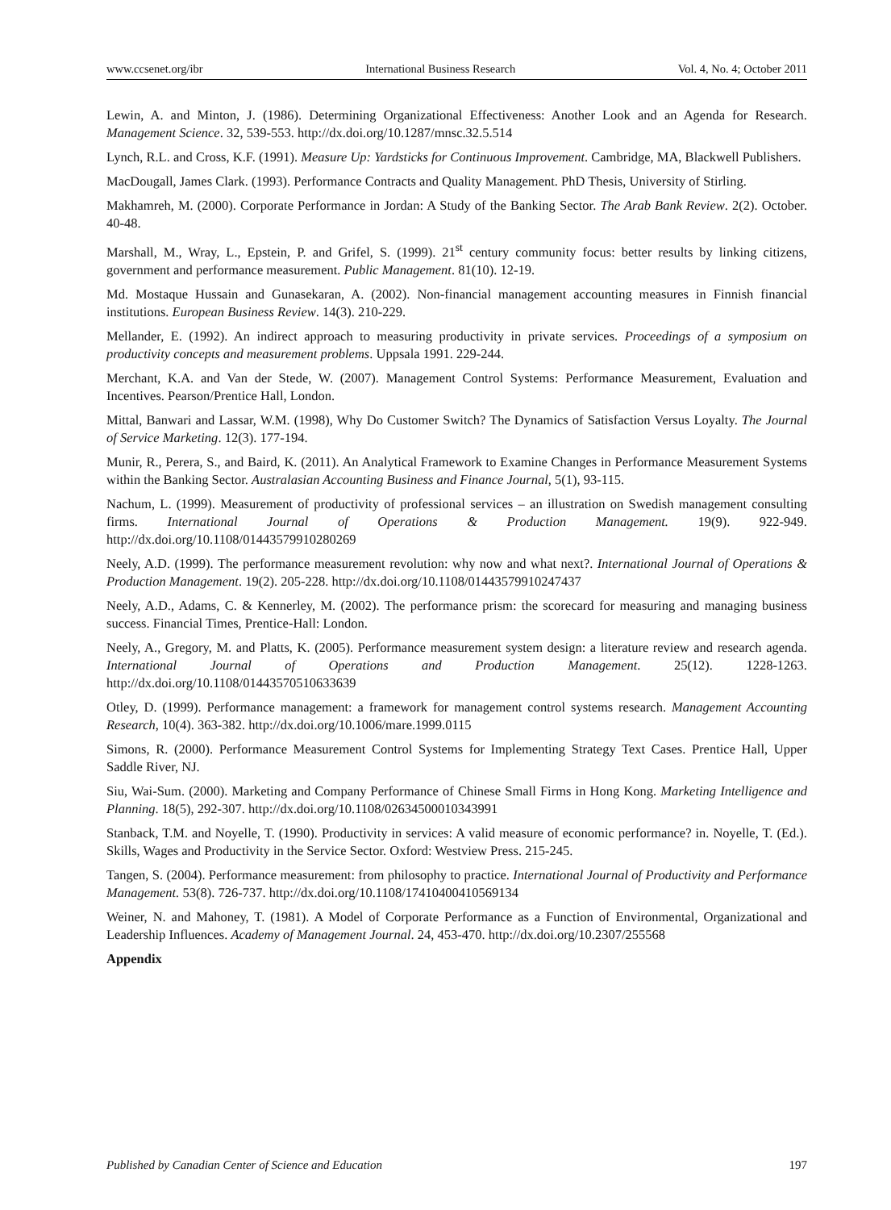www.ccsenet.org/ibr International Business Research Vol. 4, No. 4; October 2011
Lewin, A. and Minton, J. (1986). Determining Organizational Effectiveness: Another Look and an Agenda for Research. Management Science. 32, 539-553. http://dx.doi.org/10.1287/mnsc.32.5.514
Lynch, R.L. and Cross, K.F. (1991). Measure Up: Yardsticks for Continuous Improvement. Cambridge, MA, Blackwell Publishers.
MacDougall, James Clark. (1993). Performance Contracts and Quality Management. PhD Thesis, University of Stirling.
Makhamreh, M. (2000). Corporate Performance in Jordan: A Study of the Banking Sector. The Arab Bank Review. 2(2). October. 40-48.
Marshall, M., Wray, L., Epstein, P. and Grifel, S. (1999). 21<sup>st</sup> century community focus: better results by linking citizens, government and performance measurement. Public Management. 81(10). 12-19.
Md. Mostaque Hussain and Gunasekaran, A. (2002). Non-financial management accounting measures in Finnish financial institutions. European Business Review. 14(3). 210-229.
Mellander, E. (1992). An indirect approach to measuring productivity in private services. Proceedings of a symposium on productivity concepts and measurement problems. Uppsala 1991. 229-244.
Merchant, K.A. and Van der Stede, W. (2007). Management Control Systems: Performance Measurement, Evaluation and Incentives. Pearson/Prentice Hall, London.
Mittal, Banwari and Lassar, W.M. (1998), Why Do Customer Switch? The Dynamics of Satisfaction Versus Loyalty. The Journal of Service Marketing. 12(3). 177-194.
Munir, R., Perera, S., and Baird, K. (2011). An Analytical Framework to Examine Changes in Performance Measurement Systems within the Banking Sector. Australasian Accounting Business and Finance Journal, 5(1), 93-115.
Nachum, L. (1999). Measurement of productivity of professional services – an illustration on Swedish management consulting firms. International Journal of Operations & Production Management. 19(9). 922-949. http://dx.doi.org/10.1108/01443579910280269
Neely, A.D. (1999). The performance measurement revolution: why now and what next?. International Journal of Operations & Production Management. 19(2). 205-228. http://dx.doi.org/10.1108/01443579910247437
Neely, A.D., Adams, C. & Kennerley, M. (2002). The performance prism: the scorecard for measuring and managing business success. Financial Times, Prentice-Hall: London.
Neely, A., Gregory, M. and Platts, K. (2005). Performance measurement system design: a literature review and research agenda. International Journal of Operations and Production Management. 25(12). 1228-1263. http://dx.doi.org/10.1108/01443570510633639
Otley, D. (1999). Performance management: a framework for management control systems research. Management Accounting Research, 10(4). 363-382. http://dx.doi.org/10.1006/mare.1999.0115
Simons, R. (2000). Performance Measurement Control Systems for Implementing Strategy Text Cases. Prentice Hall, Upper Saddle River, NJ.
Siu, Wai-Sum. (2000). Marketing and Company Performance of Chinese Small Firms in Hong Kong. Marketing Intelligence and Planning. 18(5), 292-307. http://dx.doi.org/10.1108/02634500010343991
Stanback, T.M. and Noyelle, T. (1990). Productivity in services: A valid measure of economic performance? in. Noyelle, T. (Ed.). Skills, Wages and Productivity in the Service Sector. Oxford: Westview Press. 215-245.
Tangen, S. (2004). Performance measurement: from philosophy to practice. International Journal of Productivity and Performance Management. 53(8). 726-737. http://dx.doi.org/10.1108/17410400410569134
Weiner, N. and Mahoney, T. (1981). A Model of Corporate Performance as a Function of Environmental, Organizational and Leadership Influences. Academy of Management Journal. 24, 453-470. http://dx.doi.org/10.2307/255568
Appendix
Published by Canadian Center of Science and Education 197